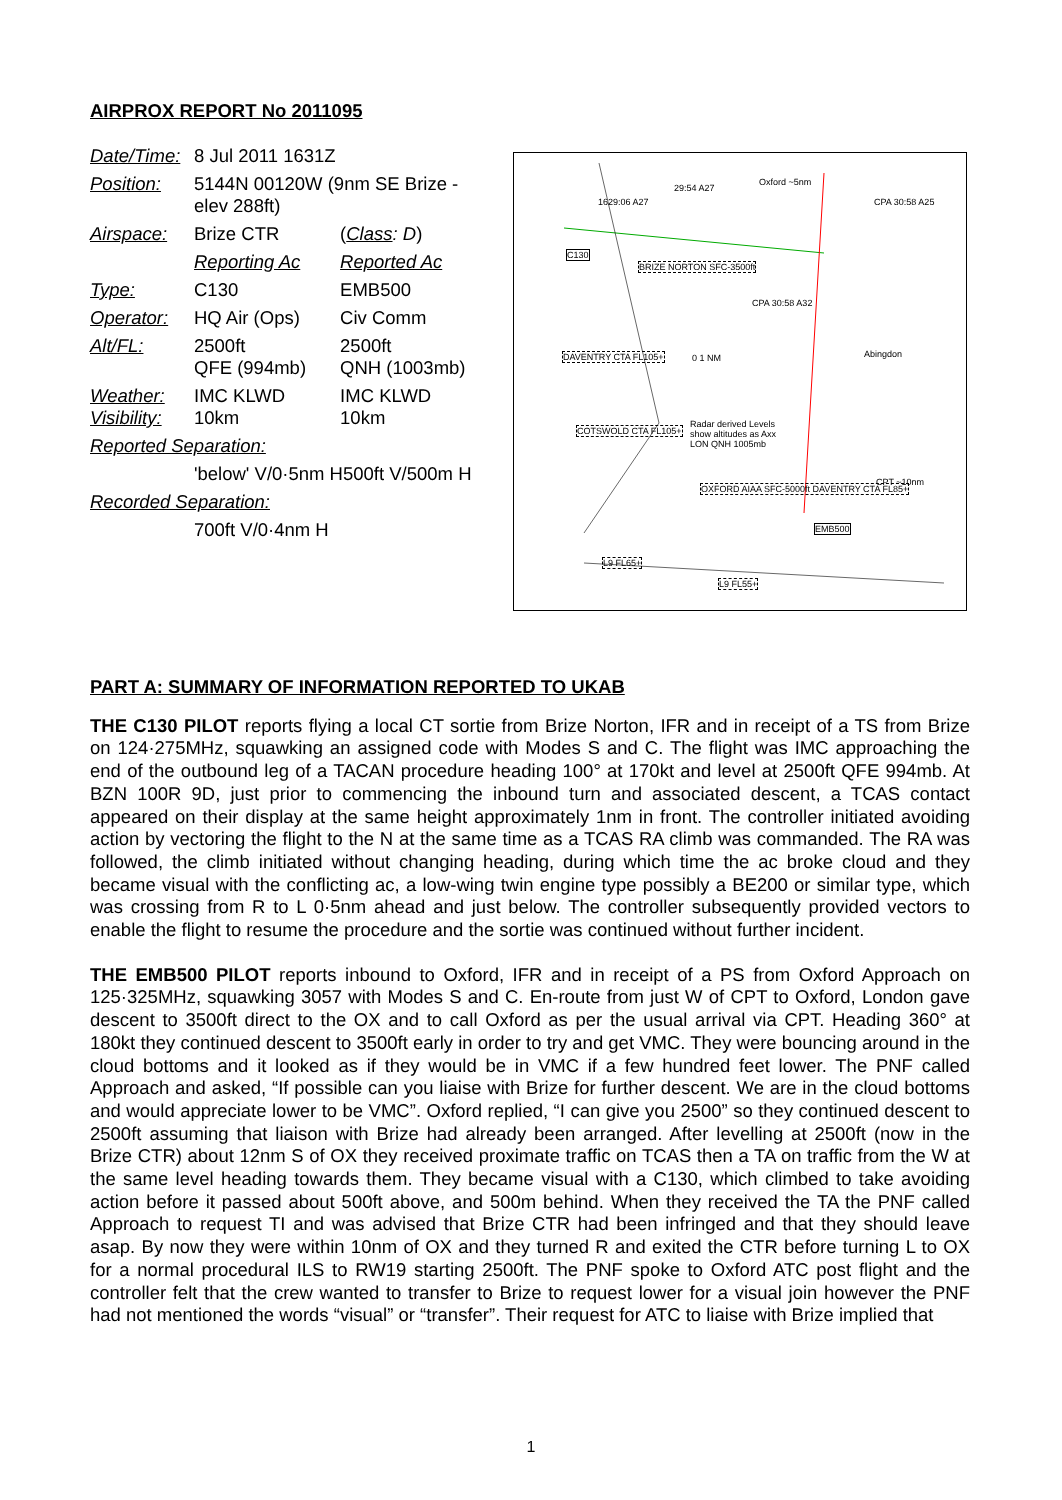AIRPROX REPORT No 2011095
| Date/Time: | 8 Jul 2011 1631Z | |
| Position: | 5144N 00120W (9nm SE Brize - elev 288ft) | |
| Airspace: | Brize CTR | ( Class : D ) |
| | Reporting Ac | Reported Ac |
| Type: | C130 | EMB500 |
| Operator: | HQ Air (Ops) | Civ Comm |
| Alt/FL: | 2500ft QFE (994mb) | 2500ft QNH (1003mb) |
| Weather: Visibility: | IMC KLWD 10km | IMC KLWD 10km |
| Reported Separation: | | |
| | 'below' V/0·5nm H500ft V/500m H | |
| Recorded Separation: | | |
| | 700ft V/0·4nm H | |
1629:06 A27
29:54 A27
Oxford ~5nm
CPA 30:58 A25
C130
BRIZE NORTON SFC-3500ft
CPA 30:58 A32
DAVENTRY CTA FL105+ 0 1 NM Abingdon
COTSWOLD CTA FL105+
Radar derived Levels show altitudes as Axx LON QNH 1005mb
OXFORD AIAA SFC-5000ft DAVENTRY CTA FL85+
CPT ~10nm
EMB500
L9 FL65+
L9 FL55+
PART A: SUMMARY OF INFORMATION REPORTED TO UKAB
THE C130 PILOT reports flying a local CT sortie from Brize Norton, IFR and in receipt of a TS from Brize on 124·275MHz, squawking an assigned code with Modes S and C. The flight was IMC approaching the end of the outbound leg of a TACAN procedure heading 100° at 170kt and level at 2500ft QFE 994mb. At BZN 100R 9D, just prior to commencing the inbound turn and associated descent, a TCAS contact appeared on their display at the same height approximately 1nm in front. The controller initiated avoiding action by vectoring the flight to the N at the same time as a TCAS RA climb was commanded. The RA was followed, the climb initiated without changing heading, during which time the ac broke cloud and they became visual with the conflicting ac, a low-wing twin engine type possibly a BE200 or similar type, which was crossing from R to L 0·5nm ahead and just below. The controller subsequently provided vectors to enable the flight to resume the procedure and the sortie was continued without further incident.
THE EMB500 PILOT reports inbound to Oxford, IFR and in receipt of a PS from Oxford Approach on 125·325MHz, squawking 3057 with Modes S and C. En-route from just W of CPT to Oxford, London gave descent to 3500ft direct to the OX and to call Oxford as per the usual arrival via CPT. Heading 360° at 180kt they continued descent to 3500ft early in order to try and get VMC. They were bouncing around in the cloud bottoms and it looked as if they would be in VMC if a few hundred feet lower. The PNF called Approach and asked, “If possible can you liaise with Brize for further descent. We are in the cloud bottoms and would appreciate lower to be VMC”. Oxford replied, “I can give you 2500” so they continued descent to 2500ft assuming that liaison with Brize had already been arranged. After levelling at 2500ft (now in the Brize CTR) about 12nm S of OX they received proximate traffic on TCAS then a TA on traffic from the W at the same level heading towards them. They became visual with a C130, which climbed to take avoiding action before it passed about 500ft above, and 500m behind. When they received the TA the PNF called Approach to request TI and was advised that Brize CTR had been infringed and that they should leave asap. By now they were within 10nm of OX and they turned R and exited the CTR before turning L to OX for a normal procedural ILS to RW19 starting 2500ft. The PNF spoke to Oxford ATC post flight and the controller felt that the crew wanted to transfer to Brize to request lower for a visual join however the PNF had not mentioned the words “visual” or “transfer”. Their request for ATC to liaise with Brize implied that
1